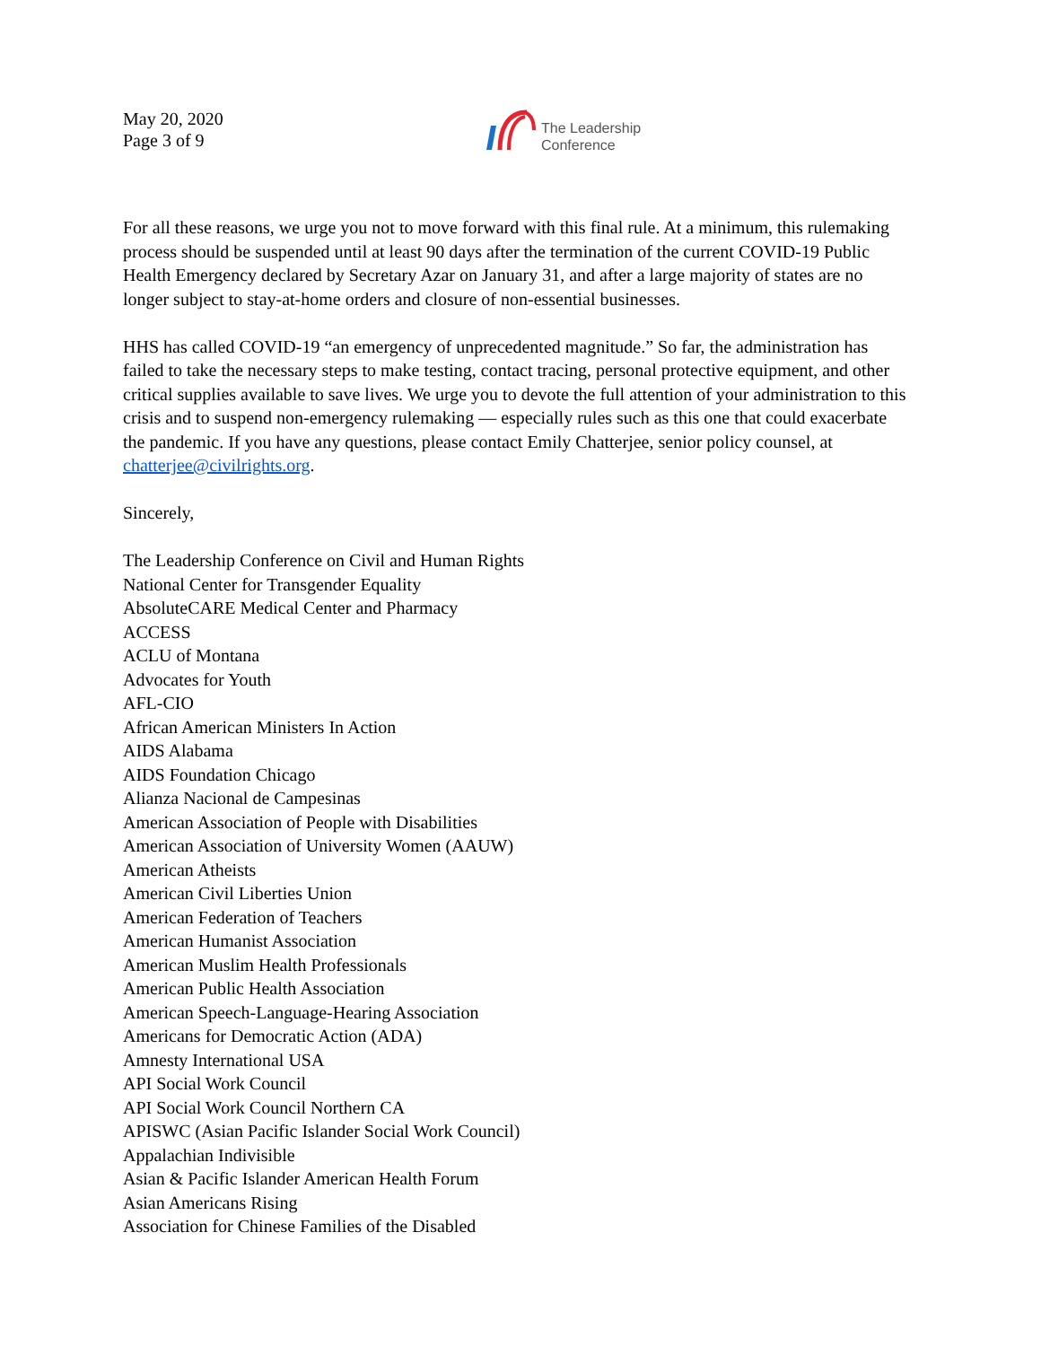May 20, 2020
Page 3 of 9
The Leadership
Conference
For all these reasons, we urge you not to move forward with this final rule. At a minimum, this rulemaking process should be suspended until at least 90 days after the termination of the current COVID-19 Public Health Emergency declared by Secretary Azar on January 31, and after a large majority of states are no longer subject to stay-at-home orders and closure of non-essential businesses.
HHS has called COVID-19 “an emergency of unprecedented magnitude.” So far, the administration has failed to take the necessary steps to make testing, contact tracing, personal protective equipment, and other critical supplies available to save lives. We urge you to devote the full attention of your administration to this crisis and to suspend non-emergency rulemaking — especially rules such as this one that could exacerbate the pandemic. If you have any questions, please contact Emily Chatterjee, senior policy counsel, at chatterjee@civilrights.org.
Sincerely,
The Leadership Conference on Civil and Human Rights
National Center for Transgender Equality
AbsoluteCARE Medical Center and Pharmacy
ACCESS
ACLU of Montana
Advocates for Youth
AFL-CIO
African American Ministers In Action
AIDS Alabama
AIDS Foundation Chicago
Alianza Nacional de Campesinas
American Association of People with Disabilities
American Association of University Women (AAUW)
American Atheists
American Civil Liberties Union
American Federation of Teachers
American Humanist Association
American Muslim Health Professionals
American Public Health Association
American Speech-Language-Hearing Association
Americans for Democratic Action (ADA)
Amnesty International USA
API Social Work Council
API Social Work Council Northern CA
APISWC (Asian Pacific Islander Social Work Council)
Appalachian Indivisible
Asian & Pacific Islander American Health Forum
Asian Americans Rising
Association for Chinese Families of the Disabled